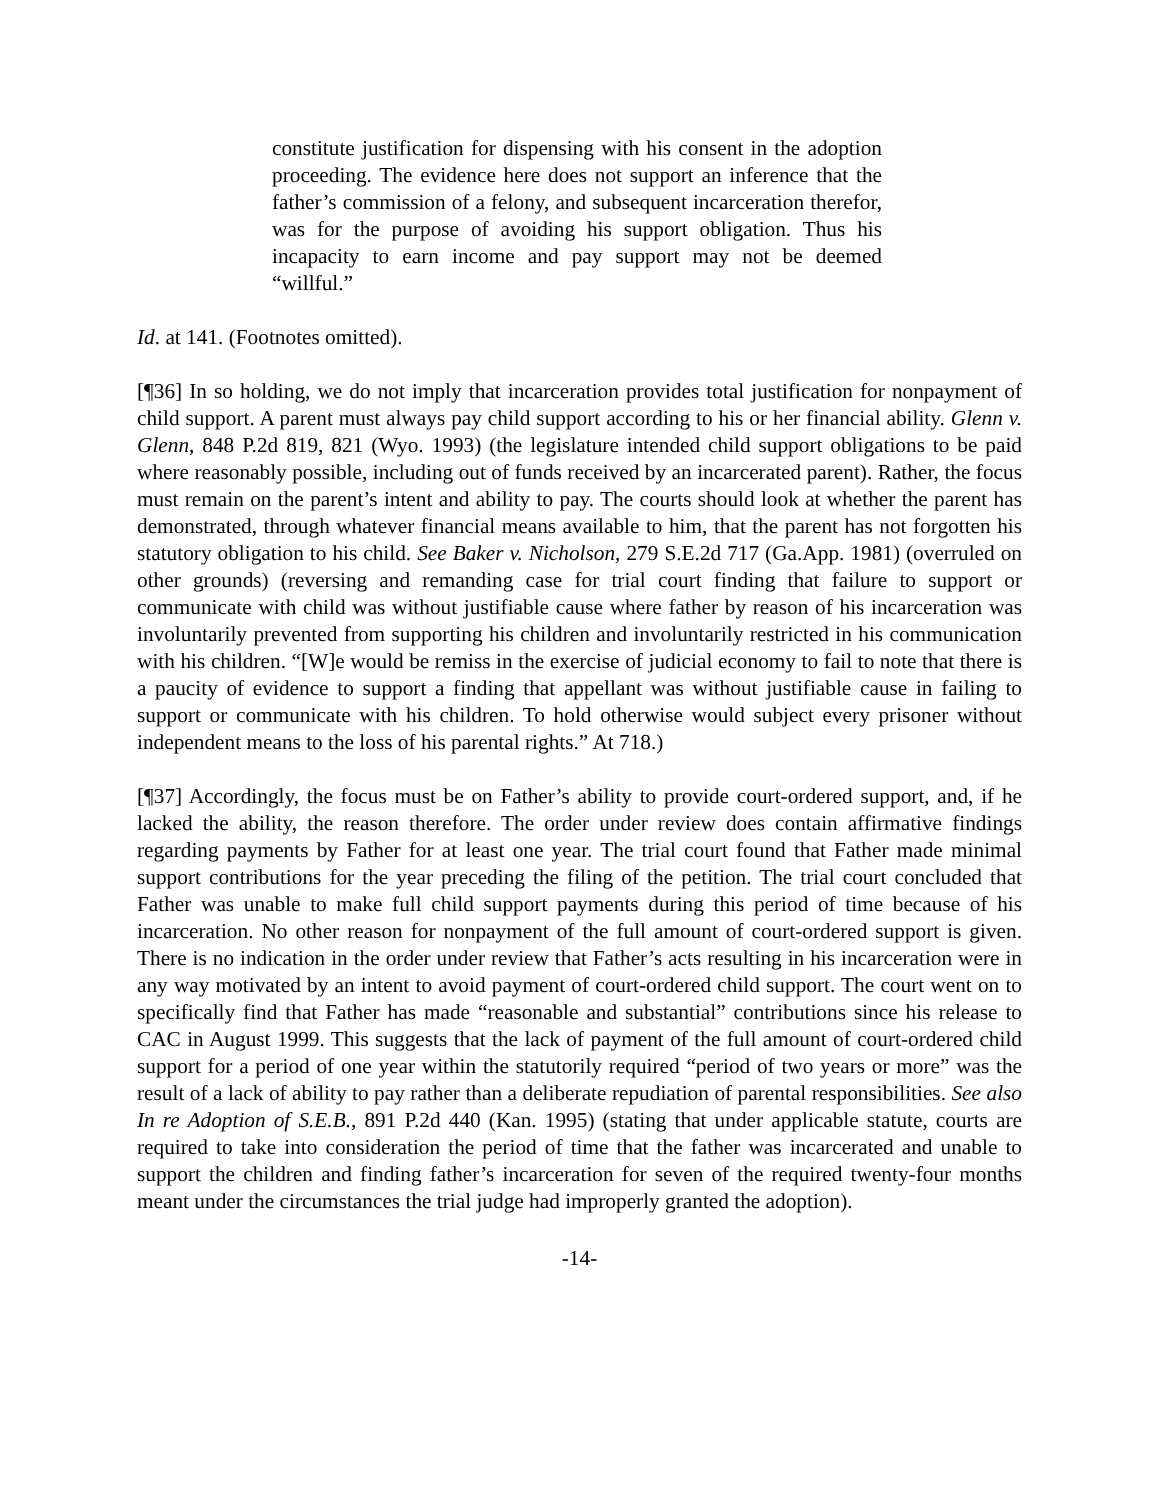constitute justification for dispensing with his consent in the adoption proceeding. The evidence here does not support an inference that the father’s commission of a felony, and subsequent incarceration therefor, was for the purpose of avoiding his support obligation. Thus his incapacity to earn income and pay support may not be deemed “willful.”
Id. at 141. (Footnotes omitted).
[¶36] In so holding, we do not imply that incarceration provides total justification for nonpayment of child support. A parent must always pay child support according to his or her financial ability. Glenn v. Glenn, 848 P.2d 819, 821 (Wyo. 1993) (the legislature intended child support obligations to be paid where reasonably possible, including out of funds received by an incarcerated parent). Rather, the focus must remain on the parent’s intent and ability to pay. The courts should look at whether the parent has demonstrated, through whatever financial means available to him, that the parent has not forgotten his statutory obligation to his child. See Baker v. Nicholson, 279 S.E.2d 717 (Ga.App. 1981) (overruled on other grounds) (reversing and remanding case for trial court finding that failure to support or communicate with child was without justifiable cause where father by reason of his incarceration was involuntarily prevented from supporting his children and involuntarily restricted in his communication with his children. “[W]e would be remiss in the exercise of judicial economy to fail to note that there is a paucity of evidence to support a finding that appellant was without justifiable cause in failing to support or communicate with his children. To hold otherwise would subject every prisoner without independent means to the loss of his parental rights.” At 718.)
[¶37] Accordingly, the focus must be on Father’s ability to provide court-ordered support, and, if he lacked the ability, the reason therefore. The order under review does contain affirmative findings regarding payments by Father for at least one year. The trial court found that Father made minimal support contributions for the year preceding the filing of the petition. The trial court concluded that Father was unable to make full child support payments during this period of time because of his incarceration. No other reason for nonpayment of the full amount of court-ordered support is given. There is no indication in the order under review that Father’s acts resulting in his incarceration were in any way motivated by an intent to avoid payment of court-ordered child support. The court went on to specifically find that Father has made “reasonable and substantial” contributions since his release to CAC in August 1999. This suggests that the lack of payment of the full amount of court-ordered child support for a period of one year within the statutorily required “period of two years or more” was the result of a lack of ability to pay rather than a deliberate repudiation of parental responsibilities. See also In re Adoption of S.E.B., 891 P.2d 440 (Kan. 1995) (stating that under applicable statute, courts are required to take into consideration the period of time that the father was incarcerated and unable to support the children and finding father’s incarceration for seven of the required twenty-four months meant under the circumstances the trial judge had improperly granted the adoption).
-14-